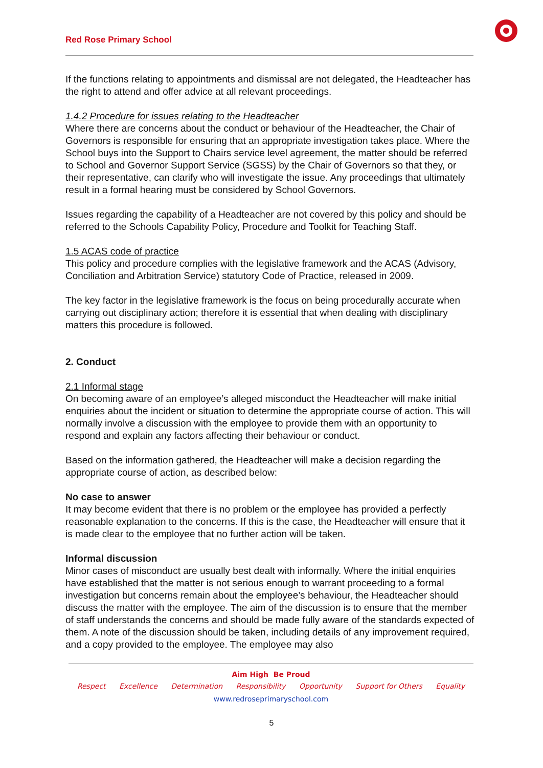Red Rose Primary School
If the functions relating to appointments and dismissal are not delegated, the Headteacher has the right to attend and offer advice at all relevant proceedings.
1.4.2 Procedure for issues relating to the Headteacher
Where there are concerns about the conduct or behaviour of the Headteacher, the Chair of Governors is responsible for ensuring that an appropriate investigation takes place. Where the School buys into the Support to Chairs service level agreement, the matter should be referred to School and Governor Support Service (SGSS) by the Chair of Governors so that they, or their representative, can clarify who will investigate the issue. Any proceedings that ultimately result in a formal hearing must be considered by School Governors.
Issues regarding the capability of a Headteacher are not covered by this policy and should be referred to the Schools Capability Policy, Procedure and Toolkit for Teaching Staff.
1.5 ACAS code of practice
This policy and procedure complies with the legislative framework and the ACAS (Advisory, Conciliation and Arbitration Service) statutory Code of Practice, released in 2009.
The key factor in the legislative framework is the focus on being procedurally accurate when carrying out disciplinary action; therefore it is essential that when dealing with disciplinary matters this procedure is followed.
2. Conduct
2.1 Informal stage
On becoming aware of an employee’s alleged misconduct the Headteacher will make initial enquiries about the incident or situation to determine the appropriate course of action. This will normally involve a discussion with the employee to provide them with an opportunity to respond and explain any factors affecting their behaviour or conduct.
Based on the information gathered, the Headteacher will make a decision regarding the appropriate course of action, as described below:
No case to answer
It may become evident that there is no problem or the employee has provided a perfectly reasonable explanation to the concerns. If this is the case, the Headteacher will ensure that it is made clear to the employee that no further action will be taken.
Informal discussion
Minor cases of misconduct are usually best dealt with informally. Where the initial enquiries have established that the matter is not serious enough to warrant proceeding to a formal investigation but concerns remain about the employee’s behaviour, the Headteacher should discuss the matter with the employee. The aim of the discussion is to ensure that the member of staff understands the concerns and should be made fully aware of the standards expected of them. A note of the discussion should be taken, including details of any improvement required, and a copy provided to the employee. The employee may also
Aim High Be Proud
Respect Excellence Determination Responsibility Opportunity Support for Others Equality
www.redroseprimaryschool.com
5